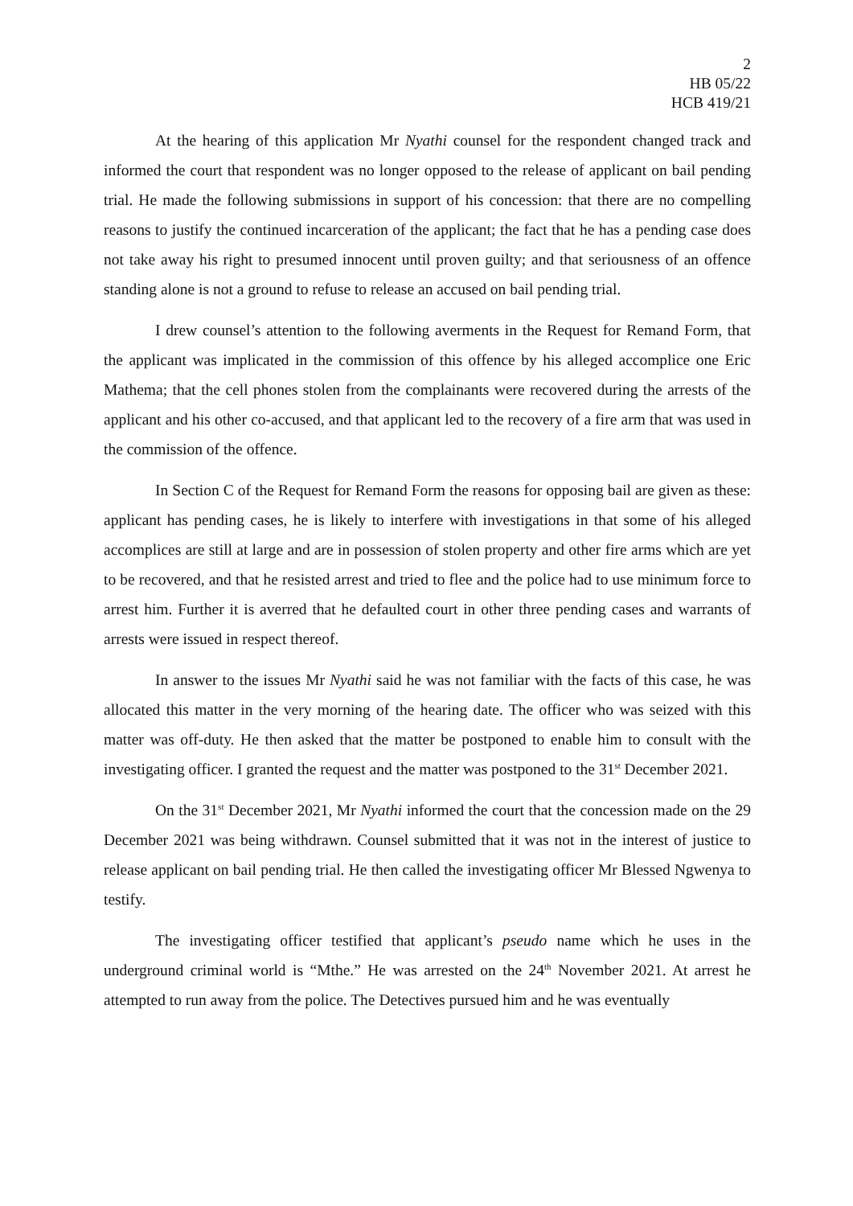2
HB 05/22
HCB 419/21
At the hearing of this application Mr Nyathi counsel for the respondent changed track and informed the court that respondent was no longer opposed to the release of applicant on bail pending trial. He made the following submissions in support of his concession: that there are no compelling reasons to justify the continued incarceration of the applicant; the fact that he has a pending case does not take away his right to presumed innocent until proven guilty; and that seriousness of an offence standing alone is not a ground to refuse to release an accused on bail pending trial.
I drew counsel’s attention to the following averments in the Request for Remand Form, that the applicant was implicated in the commission of this offence by his alleged accomplice one Eric Mathema; that the cell phones stolen from the complainants were recovered during the arrests of the applicant and his other co-accused, and that applicant led to the recovery of a fire arm that was used in the commission of the offence.
In Section C of the Request for Remand Form the reasons for opposing bail are given as these: applicant has pending cases, he is likely to interfere with investigations in that some of his alleged accomplices are still at large and are in possession of stolen property and other fire arms which are yet to be recovered, and that he resisted arrest and tried to flee and the police had to use minimum force to arrest him. Further it is averred that he defaulted court in other three pending cases and warrants of arrests were issued in respect thereof.
In answer to the issues Mr Nyathi said he was not familiar with the facts of this case, he was allocated this matter in the very morning of the hearing date. The officer who was seized with this matter was off-duty. He then asked that the matter be postponed to enable him to consult with the investigating officer. I granted the request and the matter was postponed to the 31<sup>st</sup> December 2021.
On the 31<sup>st</sup> December 2021, Mr Nyathi informed the court that the concession made on the 29 December 2021 was being withdrawn. Counsel submitted that it was not in the interest of justice to release applicant on bail pending trial. He then called the investigating officer Mr Blessed Ngwenya to testify.
The investigating officer testified that applicant’s pseudo name which he uses in the underground criminal world is “Mthe.” He was arrested on the 24<sup>th</sup> November 2021. At arrest he attempted to run away from the police. The Detectives pursued him and he was eventually